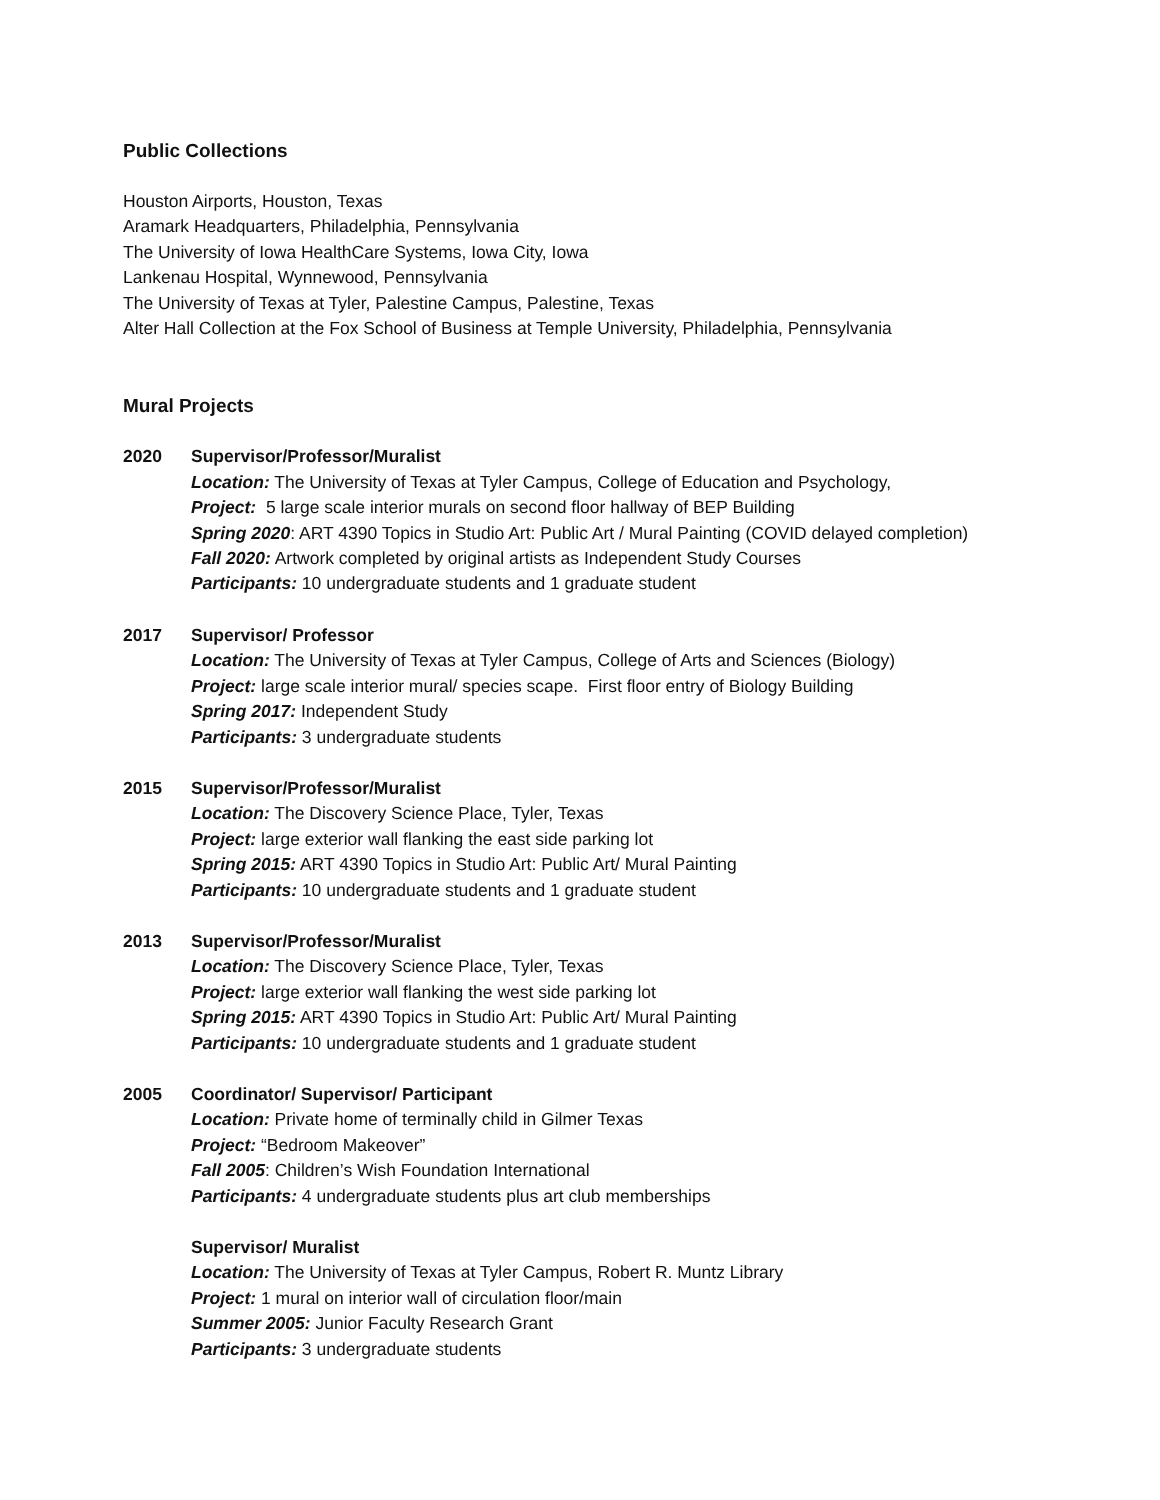Public Collections
Houston Airports, Houston, Texas
Aramark Headquarters, Philadelphia, Pennsylvania
The University of Iowa HealthCare Systems, Iowa City, Iowa
Lankenau Hospital, Wynnewood, Pennsylvania
The University of Texas at Tyler, Palestine Campus, Palestine, Texas
Alter Hall Collection at the Fox School of Business at Temple University, Philadelphia, Pennsylvania
Mural Projects
2020 Supervisor/Professor/Muralist
Location: The University of Texas at Tyler Campus, College of Education and Psychology,
Project: 5 large scale interior murals on second floor hallway of BEP Building
Spring 2020: ART 4390 Topics in Studio Art: Public Art / Mural Painting (COVID delayed completion)
Fall 2020: Artwork completed by original artists as Independent Study Courses
Participants: 10 undergraduate students and 1 graduate student
2017 Supervisor/ Professor
Location: The University of Texas at Tyler Campus, College of Arts and Sciences (Biology)
Project: large scale interior mural/ species scape. First floor entry of Biology Building
Spring 2017: Independent Study
Participants: 3 undergraduate students
2015 Supervisor/Professor/Muralist
Location: The Discovery Science Place, Tyler, Texas
Project: large exterior wall flanking the east side parking lot
Spring 2015: ART 4390 Topics in Studio Art: Public Art/ Mural Painting
Participants: 10 undergraduate students and 1 graduate student
2013 Supervisor/Professor/Muralist
Location: The Discovery Science Place, Tyler, Texas
Project: large exterior wall flanking the west side parking lot
Spring 2015: ART 4390 Topics in Studio Art: Public Art/ Mural Painting
Participants: 10 undergraduate students and 1 graduate student
2005 Coordinator/ Supervisor/ Participant
Location: Private home of terminally child in Gilmer Texas
Project: “Bedroom Makeover”
Fall 2005: Children’s Wish Foundation International
Participants: 4 undergraduate students plus art club memberships
Supervisor/ Muralist
Location: The University of Texas at Tyler Campus, Robert R. Muntz Library
Project: 1 mural on interior wall of circulation floor/main
Summer 2005: Junior Faculty Research Grant
Participants: 3 undergraduate students